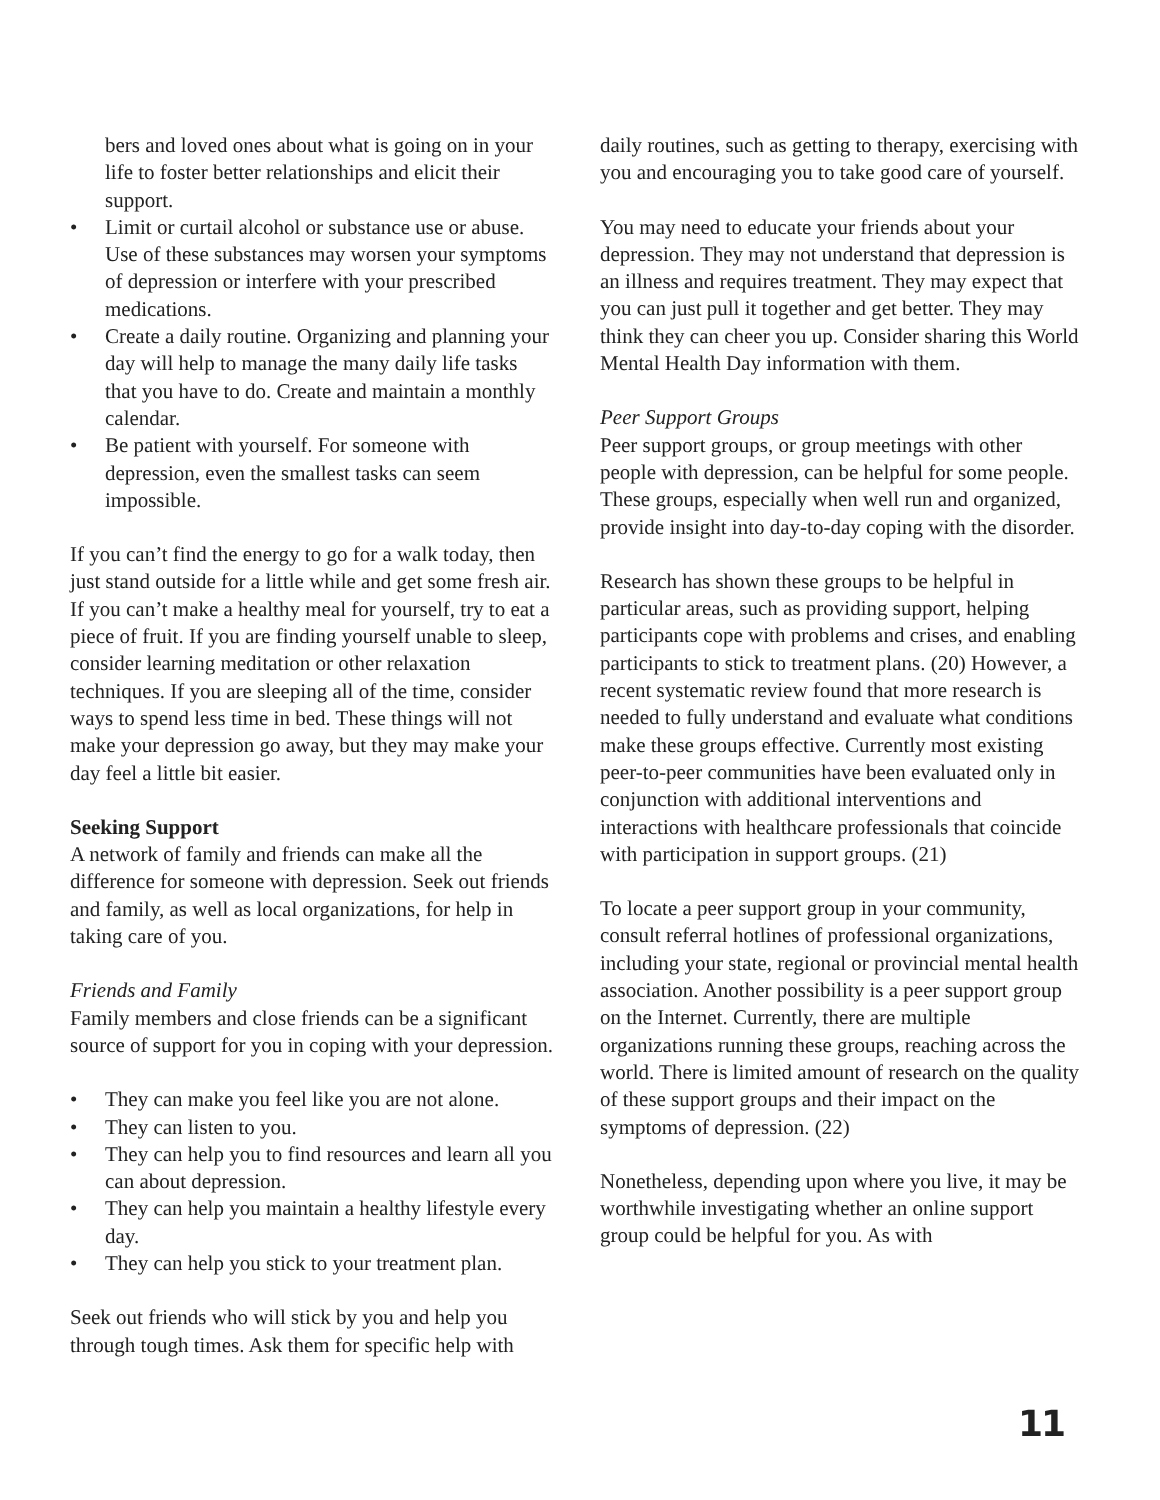bers and loved ones about what is going on in your life to foster better relationships and elicit their support.
• Limit or curtail alcohol or substance use or abuse. Use of these substances may worsen your symptoms of depression or interfere with your prescribed medications.
• Create a daily routine. Organizing and planning your day will help to manage the many daily life tasks that you have to do. Create and maintain a monthly calendar.
• Be patient with yourself. For someone with depression, even the smallest tasks can seem impossible.
If you can’t find the energy to go for a walk today, then just stand outside for a little while and get some fresh air. If you can’t make a healthy meal for yourself, try to eat a piece of fruit. If you are finding yourself unable to sleep, consider learning meditation or other relaxation techniques. If you are sleeping all of the time, consider ways to spend less time in bed. These things will not make your depression go away, but they may make your day feel a little bit easier.
Seeking Support
A network of family and friends can make all the difference for someone with depression. Seek out friends and family, as well as local organizations, for help in taking care of you.
Friends and Family
Family members and close friends can be a significant source of support for you in coping with your depression.
• They can make you feel like you are not alone.
• They can listen to you.
• They can help you to find resources and learn all you can about depression.
• They can help you maintain a healthy lifestyle every day.
• They can help you stick to your treatment plan.
Seek out friends who will stick by you and help you through tough times. Ask them for specific help with
daily routines, such as getting to therapy, exercising with you and encouraging you to take good care of yourself.
You may need to educate your friends about your depression. They may not understand that depression is an illness and requires treatment. They may expect that you can just pull it together and get better. They may think they can cheer you up. Consider sharing this World Mental Health Day information with them.
Peer Support Groups
Peer support groups, or group meetings with other people with depression, can be helpful for some people. These groups, especially when well run and organized, provide insight into day-to-day coping with the disorder.
Research has shown these groups to be helpful in particular areas, such as providing support, helping participants cope with problems and crises, and enabling participants to stick to treatment plans. (20) However, a recent systematic review found that more research is needed to fully understand and evaluate what conditions make these groups effective. Currently most existing peer-to-peer communities have been evaluated only in conjunction with additional interventions and interactions with healthcare professionals that coincide with participation in support groups. (21)
To locate a peer support group in your community, consult referral hotlines of professional organizations, including your state, regional or provincial mental health association. Another possibility is a peer support group on the Internet. Currently, there are multiple organizations running these groups, reaching across the world. There is limited amount of research on the quality of these support groups and their impact on the symptoms of depression. (22)
Nonetheless, depending upon where you live, it may be worthwhile investigating whether an online support group could be helpful for you. As with
11